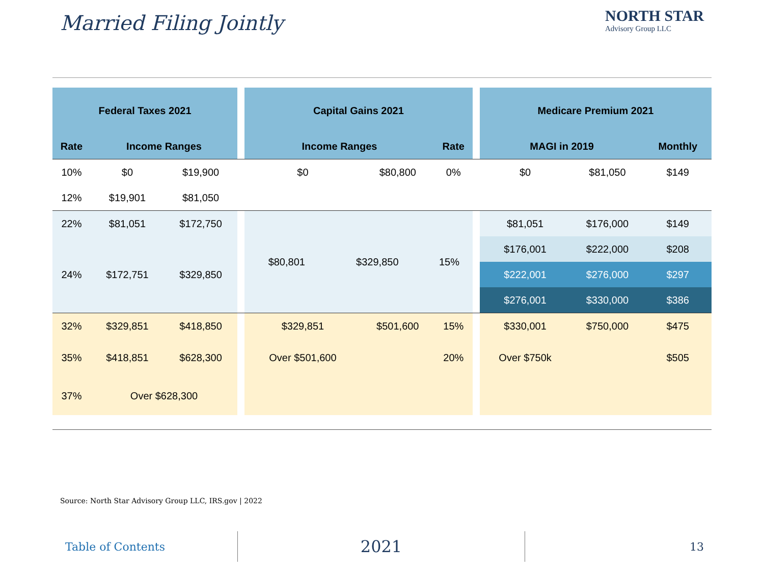Married Filing Jointly NORTH STAR
Advisory Group LLC
| Federal Taxes 2021 | | | | Capital Gains 2021 | | | | Medicare Premium 2021 | | |
| --- | --- | --- | --- | --- | --- | --- | --- | --- | --- | --- |
| Rate | Income Ranges | | | Income Ranges | | Rate | | MAGI in 2019 | | Monthly |
| 10% | $0 | $19,900 | | $0 | $80,800 | 0% | | $0 | $81,050 | $149 |
| 12% | $19,901 | $81,050 | | | | | | | | |
| 22% | $81,051 | $172,750 | | / $80,801 / $329,850 / 15% / | | | | $81,051 | $176,000 | $149 |
| 24% | $172,751 | $329,850 | | | | | | $176,001 | $222,000 | $208 |
| | | | | | | | | $222,001 | $276,000 | $297 |
| | | | | | | | | $276,001 | $330,000 | $386 |
| 32% | $329,851 | $418,850 | | $329,851 | $501,600 | 15% | | $330,001 | $750,000 | $475 |
| 35% | $418,851 | $628,300 | | Over $501,600 | | 20% | | Over $750k | | $505 |
| 37% | Over $628,300 | | | | | | | | | |
Source: North Star Advisory Group LLC, IRS.gov | 2022
Table of Contents
2021
13